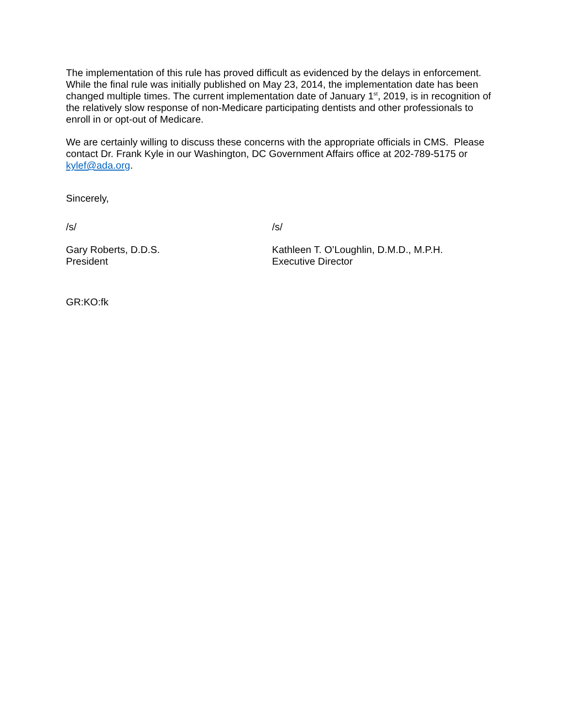The implementation of this rule has proved difficult as evidenced by the delays in enforcement. While the final rule was initially published on May 23, 2014, the implementation date has been changed multiple times. The current implementation date of January 1<sup>st</sup>, 2019, is in recognition of the relatively slow response of non-Medicare participating dentists and other professionals to enroll in or opt-out of Medicare.
We are certainly willing to discuss these concerns with the appropriate officials in CMS. Please contact Dr. Frank Kyle in our Washington, DC Government Affairs office at 202-789-5175 or kylef@ada.org.
Sincerely,
/s/ /s/
Gary Roberts, D.D.S.
President
Kathleen T. O’Loughlin, D.M.D., M.P.H.
Executive Director
GR:KO:fk